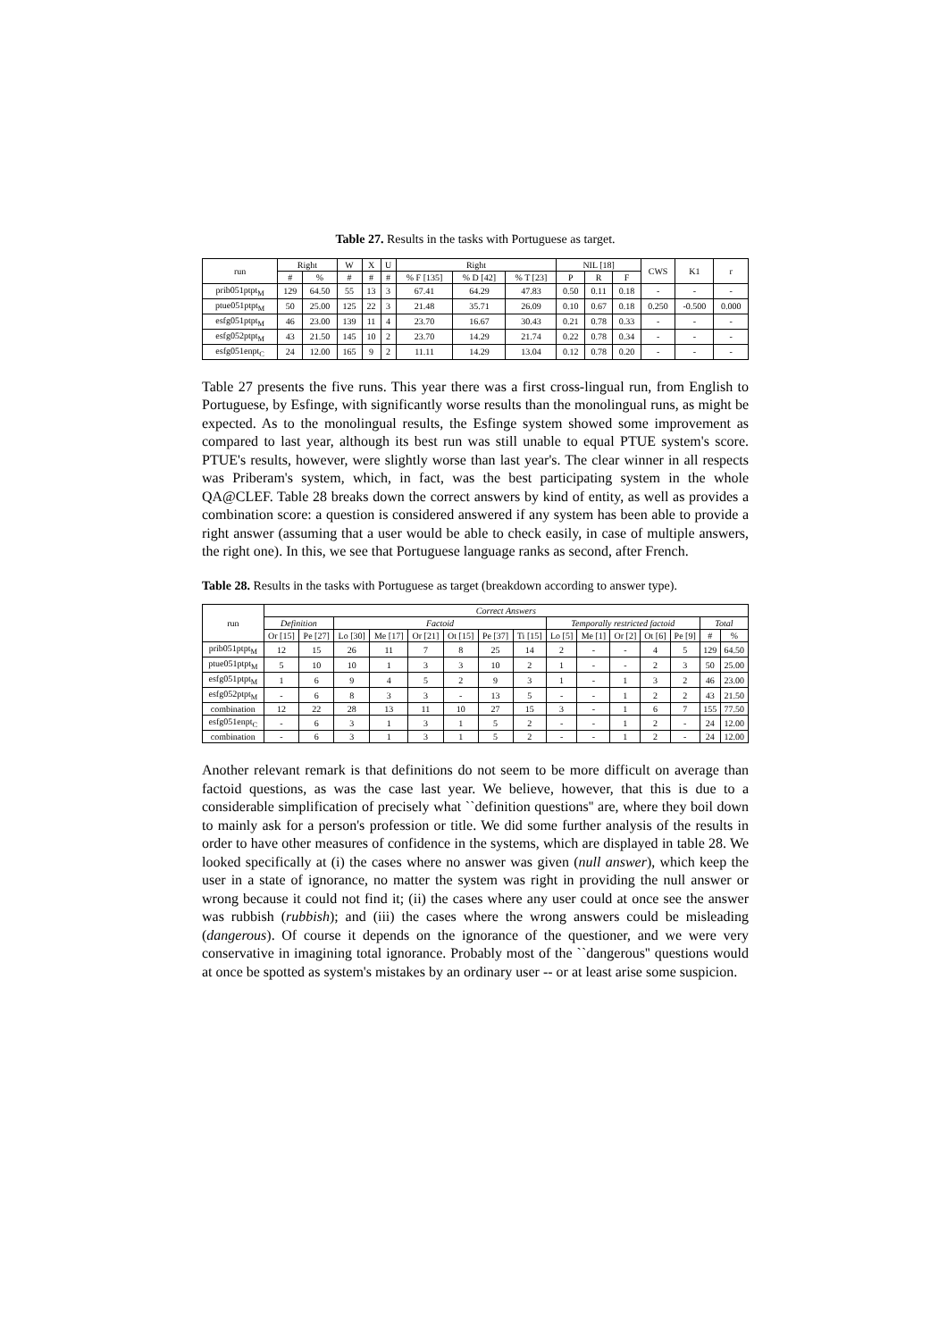Table 27. Results in the tasks with Portuguese as target.
| run | Right | | W | X | U | Right | | | NIL [18] | | | CWS | K1 | r |
| --- | --- | --- | --- | --- | --- | --- | --- | --- | --- | --- | --- | --- | --- | --- |
| | # | % | # | # | # | % F [135] | % D [42] | % T [23] | P | R | F | | | |
| prib051ptpt<sub>M</sub> | 129 | 64.50 | 55 | 13 | 3 | 67.41 | 64.29 | 47.83 | 0.50 | 0.11 | 0.18 | - | - | - |
| ptue051ptpt<sub>M</sub> | 50 | 25.00 | 125 | 22 | 3 | 21.48 | 35.71 | 26.09 | 0.10 | 0.67 | 0.18 | 0.250 | -0.500 | 0.000 |
| esfg051ptpt<sub>M</sub> | 46 | 23.00 | 139 | 11 | 4 | 23.70 | 16.67 | 30.43 | 0.21 | 0.78 | 0.33 | - | - | - |
| esfg052ptpt<sub>M</sub> | 43 | 21.50 | 145 | 10 | 2 | 23.70 | 14.29 | 21.74 | 0.22 | 0.78 | 0.34 | - | - | - |
| esfg051enpt<sub>C</sub> | 24 | 12.00 | 165 | 9 | 2 | 11.11 | 14.29 | 13.04 | 0.12 | 0.78 | 0.20 | - | - | - |
Table 27 presents the five runs. This year there was a first cross-lingual run, from English to Portuguese, by Esfinge, with significantly worse results than the monolingual runs, as might be expected. As to the monolingual results, the Esfinge system showed some improvement as compared to last year, although its best run was still unable to equal PTUE system's score. PTUE's results, however, were slightly worse than last year's. The clear winner in all respects was Priberam's system, which, in fact, was the best participating system in the whole QA@CLEF. Table 28 breaks down the correct answers by kind of entity, as well as provides a combination score: a question is considered answered if any system has been able to provide a right answer (assuming that a user would be able to check easily, in case of multiple answers, the right one). In this, we see that Portuguese language ranks as second, after French.
Table 28. Results in the tasks with Portuguese as target (breakdown according to answer type).
| run | Correct Answers | | | | | | | | | | | | | | |
| --- | --- | --- | --- | --- | --- | --- | --- | --- | --- | --- | --- | --- | --- | --- | --- |
| | Definition | | Factoid | | | | | | Temporally restricted factoid | | | | | Total | |
| | Or [15] | Pe [27] | Lo [30] | Me [17] | Or [21] | Ot [15] | Pe [37] | Ti [15] | Lo [5] | Me [1] | Or [2] | Ot [6] | Pe [9] | # | % |
| prib051ptpt<sub>M</sub> | 12 | 15 | 26 | 11 | 7 | 8 | 25 | 14 | 2 | - | - | 4 | 5 | 129 | 64.50 |
| ptue051ptpt<sub>M</sub> | 5 | 10 | 10 | 1 | 3 | 3 | 10 | 2 | 1 | - | - | 2 | 3 | 50 | 25.00 |
| esfg051ptpt<sub>M</sub> | 1 | 6 | 9 | 4 | 5 | 2 | 9 | 3 | 1 | - | 1 | 3 | 2 | 46 | 23.00 |
| esfg052ptpt<sub>M</sub> | - | 6 | 8 | 3 | 3 | - | 13 | 5 | - | - | 1 | 2 | 2 | 43 | 21.50 |
| combination | 12 | 22 | 28 | 13 | 11 | 10 | 27 | 15 | 3 | - | 1 | 6 | 7 | 155 | 77.50 |
| esfg051enpt<sub>C</sub> | - | 6 | 3 | 1 | 3 | 1 | 5 | 2 | - | - | 1 | 2 | - | 24 | 12.00 |
| combination | - | 6 | 3 | 1 | 3 | 1 | 5 | 2 | - | - | 1 | 2 | - | 24 | 12.00 |
Another relevant remark is that definitions do not seem to be more difficult on average than factoid questions, as was the case last year. We believe, however, that this is due to a considerable simplification of precisely what ``definition questions'' are, where they boil down to mainly ask for a person's profession or title. We did some further analysis of the results in order to have other measures of confidence in the systems, which are displayed in table 28. We looked specifically at (i) the cases where no answer was given (null answer), which keep the user in a state of ignorance, no matter the system was right in providing the null answer or wrong because it could not find it; (ii) the cases where any user could at once see the answer was rubbish (rubbish); and (iii) the cases where the wrong answers could be misleading (dangerous). Of course it depends on the ignorance of the questioner, and we were very conservative in imagining total ignorance. Probably most of the ``dangerous'' questions would at once be spotted as system's mistakes by an ordinary user -- or at least arise some suspicion.